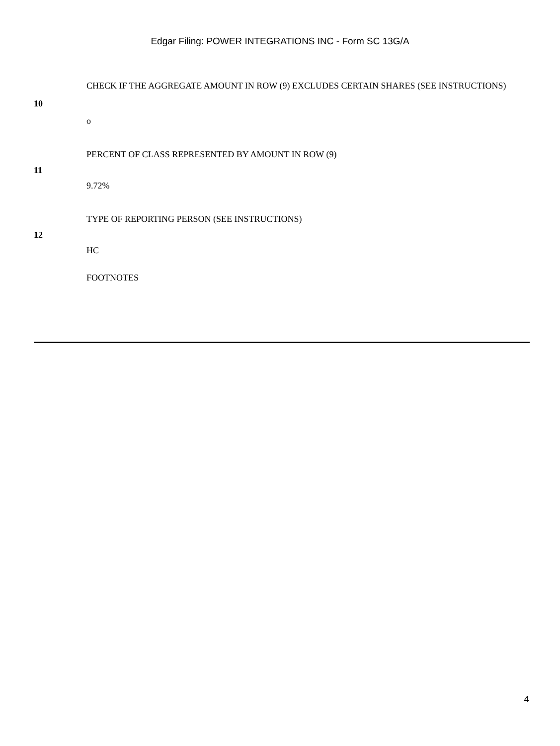Edgar Filing: POWER INTEGRATIONS INC - Form SC 13G/A
| 10 | CHECK IF THE AGGREGATE AMOUNT IN ROW (9) EXCLUDES CERTAIN SHARES (SEE INSTRUCTIONS) o |
| 11 | PERCENT OF CLASS REPRESENTED BY AMOUNT IN ROW (9) 9.72% |
| 12 | TYPE OF REPORTING PERSON (SEE INSTRUCTIONS) HC |
| | FOOTNOTES |
4